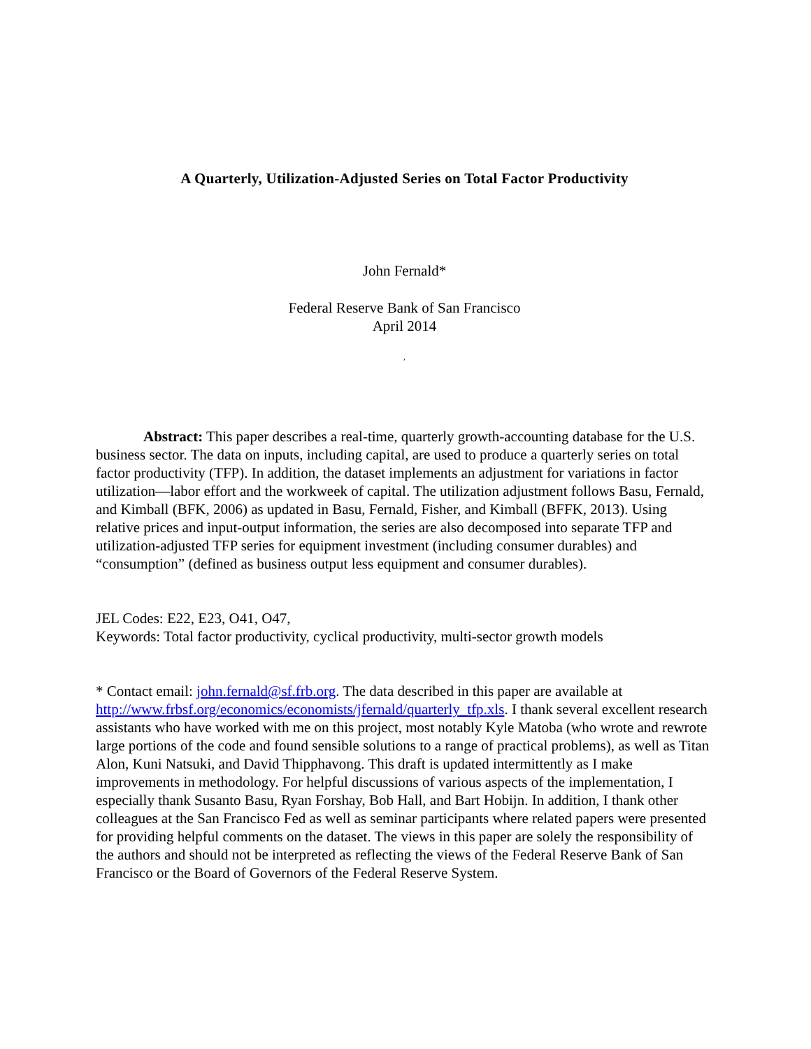A Quarterly, Utilization-Adjusted Series on Total Factor Productivity
John Fernald*
Federal Reserve Bank of San Francisco
April 2014
,
Abstract: This paper describes a real-time, quarterly growth-accounting database for the U.S. business sector. The data on inputs, including capital, are used to produce a quarterly series on total factor productivity (TFP). In addition, the dataset implements an adjustment for variations in factor utilization—labor effort and the workweek of capital. The utilization adjustment follows Basu, Fernald, and Kimball (BFK, 2006) as updated in Basu, Fernald, Fisher, and Kimball (BFFK, 2013). Using relative prices and input-output information, the series are also decomposed into separate TFP and utilization-adjusted TFP series for equipment investment (including consumer durables) and “consumption” (defined as business output less equipment and consumer durables).
JEL Codes: E22, E23, O41, O47,
Keywords: Total factor productivity, cyclical productivity, multi-sector growth models
* Contact email: john.fernald@sf.frb.org. The data described in this paper are available at http://www.frbsf.org/economics/economists/jfernald/quarterly_tfp.xls. I thank several excellent research assistants who have worked with me on this project, most notably Kyle Matoba (who wrote and rewrote large portions of the code and found sensible solutions to a range of practical problems), as well as Titan Alon, Kuni Natsuki, and David Thipphavong. This draft is updated intermittently as I make improvements in methodology. For helpful discussions of various aspects of the implementation, I especially thank Susanto Basu, Ryan Forshay, Bob Hall, and Bart Hobijn. In addition, I thank other colleagues at the San Francisco Fed as well as seminar participants where related papers were presented for providing helpful comments on the dataset. The views in this paper are solely the responsibility of the authors and should not be interpreted as reflecting the views of the Federal Reserve Bank of San Francisco or the Board of Governors of the Federal Reserve System.